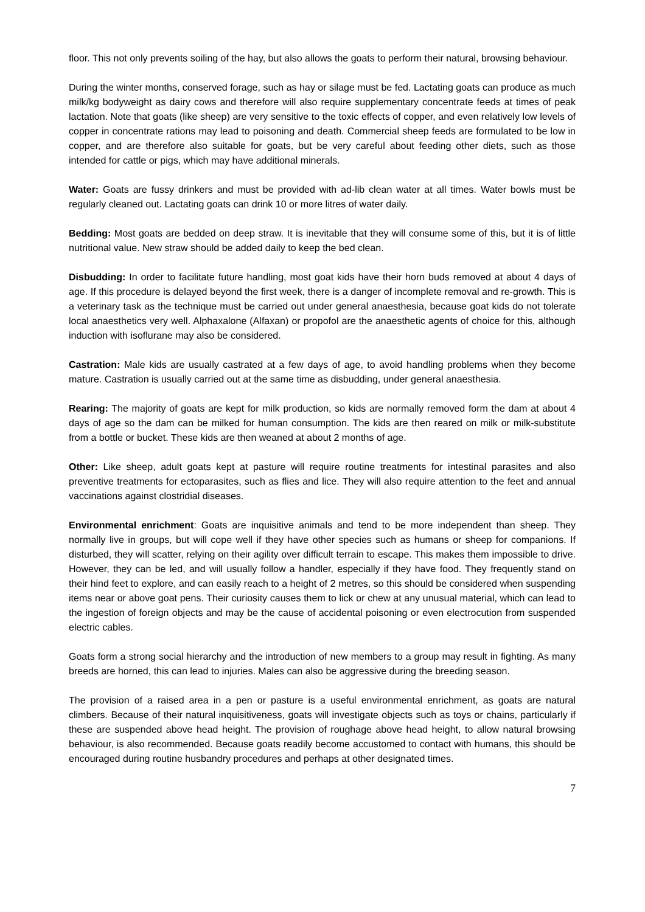floor. This not only prevents soiling of the hay, but also allows the goats to perform their natural, browsing behaviour.
During the winter months, conserved forage, such as hay or silage must be fed. Lactating goats can produce as much milk/kg bodyweight as dairy cows and therefore will also require supplementary concentrate feeds at times of peak lactation. Note that goats (like sheep) are very sensitive to the toxic effects of copper, and even relatively low levels of copper in concentrate rations may lead to poisoning and death. Commercial sheep feeds are formulated to be low in copper, and are therefore also suitable for goats, but be very careful about feeding other diets, such as those intended for cattle or pigs, which may have additional minerals.
Water: Goats are fussy drinkers and must be provided with ad-lib clean water at all times. Water bowls must be regularly cleaned out. Lactating goats can drink 10 or more litres of water daily.
Bedding: Most goats are bedded on deep straw. It is inevitable that they will consume some of this, but it is of little nutritional value. New straw should be added daily to keep the bed clean.
Disbudding: In order to facilitate future handling, most goat kids have their horn buds removed at about 4 days of age. If this procedure is delayed beyond the first week, there is a danger of incomplete removal and re-growth. This is a veterinary task as the technique must be carried out under general anaesthesia, because goat kids do not tolerate local anaesthetics very well. Alphaxalone (Alfaxan) or propofol are the anaesthetic agents of choice for this, although induction with isoflurane may also be considered.
Castration: Male kids are usually castrated at a few days of age, to avoid handling problems when they become mature. Castration is usually carried out at the same time as disbudding, under general anaesthesia.
Rearing: The majority of goats are kept for milk production, so kids are normally removed form the dam at about 4 days of age so the dam can be milked for human consumption. The kids are then reared on milk or milk-substitute from a bottle or bucket. These kids are then weaned at about 2 months of age.
Other: Like sheep, adult goats kept at pasture will require routine treatments for intestinal parasites and also preventive treatments for ectoparasites, such as flies and lice. They will also require attention to the feet and annual vaccinations against clostridial diseases.
Environmental enrichment: Goats are inquisitive animals and tend to be more independent than sheep. They normally live in groups, but will cope well if they have other species such as humans or sheep for companions. If disturbed, they will scatter, relying on their agility over difficult terrain to escape. This makes them impossible to drive. However, they can be led, and will usually follow a handler, especially if they have food. They frequently stand on their hind feet to explore, and can easily reach to a height of 2 metres, so this should be considered when suspending items near or above goat pens. Their curiosity causes them to lick or chew at any unusual material, which can lead to the ingestion of foreign objects and may be the cause of accidental poisoning or even electrocution from suspended electric cables.
Goats form a strong social hierarchy and the introduction of new members to a group may result in fighting. As many breeds are horned, this can lead to injuries. Males can also be aggressive during the breeding season.
The provision of a raised area in a pen or pasture is a useful environmental enrichment, as goats are natural climbers. Because of their natural inquisitiveness, goats will investigate objects such as toys or chains, particularly if these are suspended above head height. The provision of roughage above head height, to allow natural browsing behaviour, is also recommended. Because goats readily become accustomed to contact with humans, this should be encouraged during routine husbandry procedures and perhaps at other designated times.
7